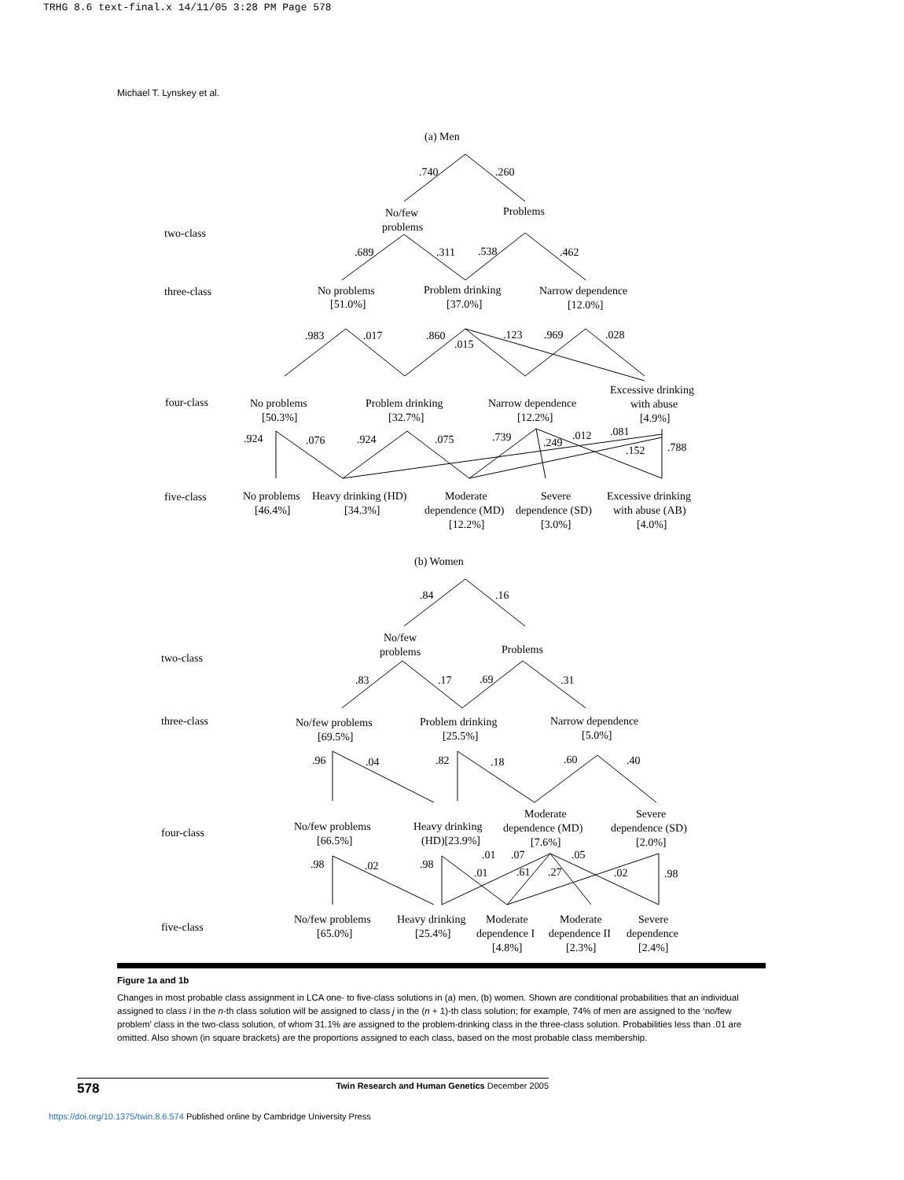TRHG 8.6 text-final.x 14/11/05 3:28 PM Page 578
Michael T. Lynskey et al.
(a) Men
.740
.260
No/few
problems
Problems
two-class
.689
.311
.538
.462
three-class
No problems
[51.0%]
Problem drinking
[37.0%]
Narrow dependence
[12.0%]
.983
.017
.860
.015
.123
.969
.028
four-class
No problems
[50.3%]
Problem drinking
[32.7%]
Narrow dependence
[12.2%]
Excessive drinking
with abuse
[4.9%]
.924
.076
.924
.075
.739
.249
.012
.081
.152
.788
five-class
No problems
[46.4%]
Heavy drinking (HD)
[34.3%]
Moderate
dependence (MD)
[12.2%]
Severe
dependence (SD)
[3.0%]
Excessive drinking
with abuse (AB)
[4.0%]
(b) Women
.84
.16
No/few
problems
Problems
two-class
.83
.17
.69
.31
three-class
No/few problems
[69.5%]
Problem drinking
[25.5%]
Narrow dependence
[5.0%]
.96
.04
.82
.18
.60
.40
four-class
No/few problems
[66.5%]
Heavy drinking
(HD)[23.9%]
Moderate
dependence (MD)
[7.6%]
Severe
dependence (SD)
[2.0%]
.98
.02
.98
.01
.07
.05
.01
.61
.27
.02
.98
five-class
No/few problems
[65.0%]
Heavy drinking
[25.4%]
Moderate
dependence I
[4.8%]
Moderate
dependence II
[2.3%]
Severe
dependence
[2.4%]
Figure 1a and 1b
Changes in most probable class assignment in LCA one- to five-class solutions in (a) men, (b) women. Shown are conditional probabilities that an individual assigned to class i in the n-th class solution will be assigned to class j in the (n + 1)-th class solution; for example, 74% of men are assigned to the ‘no/few problem’ class in the two-class solution, of whom 31.1% are assigned to the problem-drinking class in the three-class solution. Probabilities less than .01 are omitted. Also shown (in square brackets) are the proportions assigned to each class, based on the most probable class membership.
578 Twin Research and Human Genetics December 2005
https://doi.org/10.1375/twin.8.6.574 Published online by Cambridge University Press